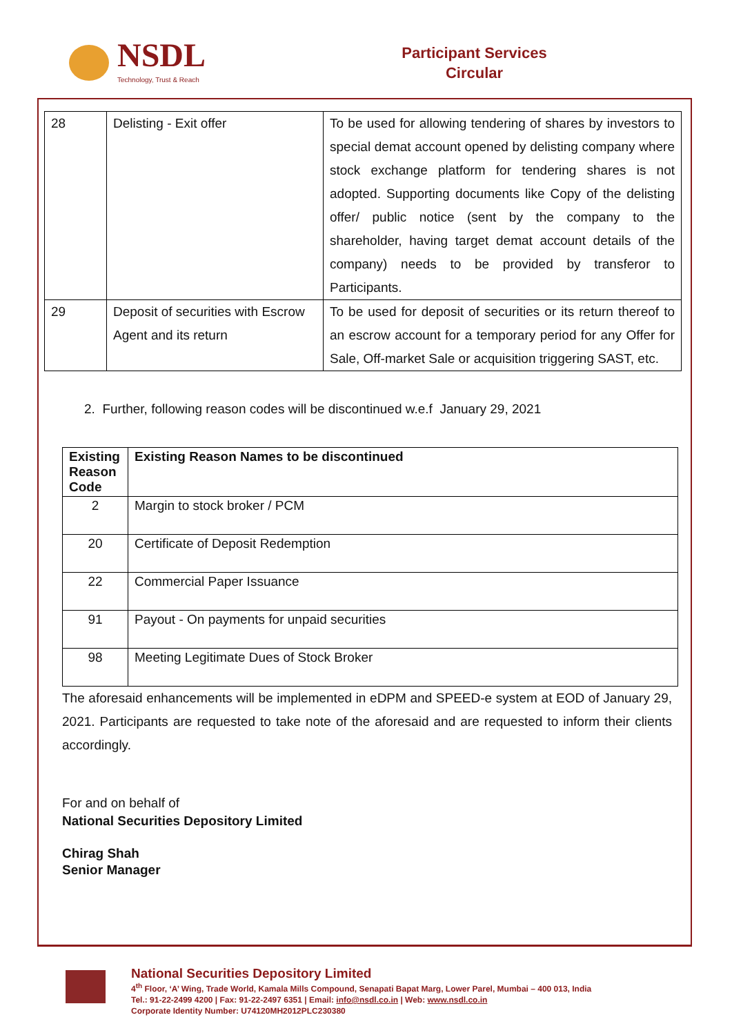NSDL
Technology, Trust & Reach
Participant Services
Circular
| 28 | Delisting - Exit offer | To be used for allowing tendering of shares by investors to special demat account opened by delisting company where stock exchange platform for tendering shares is not adopted. Supporting documents like Copy of the delisting offer/ public notice (sent by the company to the shareholder, having target demat account details of the company) needs to be provided by transferor to Participants. |
| 29 | Deposit of securities with Escrow Agent and its return | To be used for deposit of securities or its return thereof to an escrow account for a temporary period for any Offer for Sale, Off-market Sale or acquisition triggering SAST, etc. |
2. Further, following reason codes will be discontinued w.e.f January 29, 2021
| Existing Reason Code | Existing Reason Names to be discontinued |
| --- | --- |
| 2 | Margin to stock broker / PCM |
| 20 | Certificate of Deposit Redemption |
| 22 | Commercial Paper Issuance |
| 91 | Payout - On payments for unpaid securities |
| 98 | Meeting Legitimate Dues of Stock Broker |
The aforesaid enhancements will be implemented in eDPM and SPEED-e system at EOD of January 29, 2021. Participants are requested to take note of the aforesaid and are requested to inform their clients accordingly.
For and on behalf of
National Securities Depository Limited
Chirag Shah
Senior Manager
National Securities Depository Limited
4<sup>th</sup> Floor, ‘A’ Wing, Trade World, Kamala Mills Compound, Senapati Bapat Marg, Lower Parel, Mumbai – 400 013, India
Tel.: 91-22-2499 4200 | Fax: 91-22-2497 6351 | Email: info@nsdl.co.in | Web: www.nsdl.co.in
Corporate Identity Number: U74120MH2012PLC230380